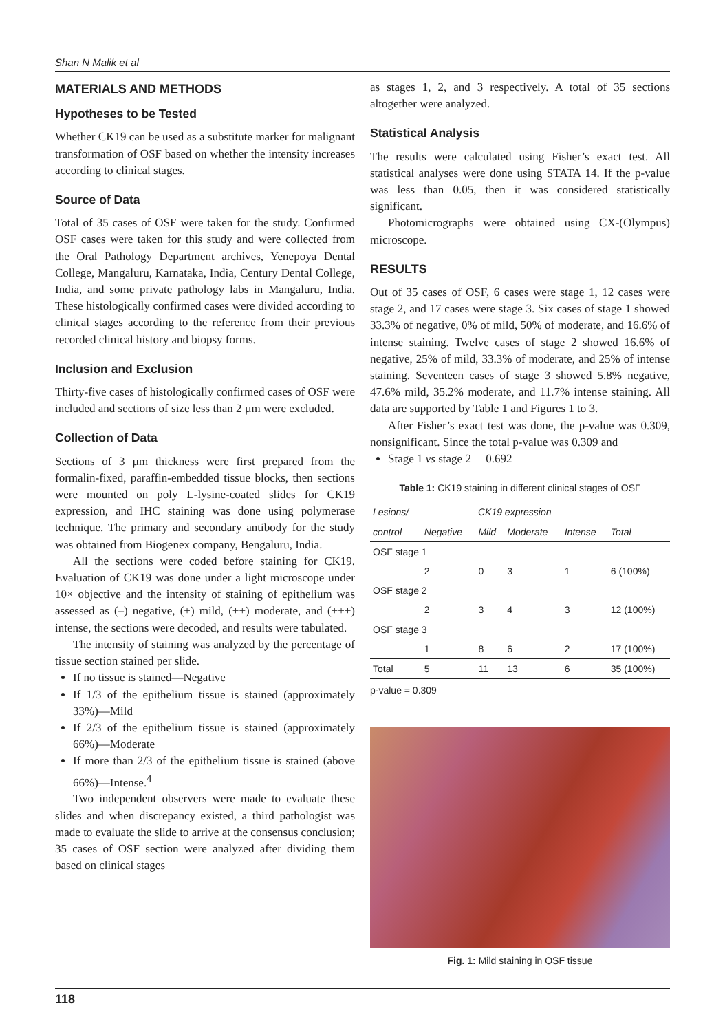Shan N Malik et al
MATERIALS AND METHODS
Hypotheses to be Tested
Whether CK19 can be used as a substitute marker for malignant transformation of OSF based on whether the intensity increases according to clinical stages.
Source of Data
Total of 35 cases of OSF were taken for the study. Confirmed OSF cases were taken for this study and were collected from the Oral Pathology Department archives, Yenepoya Dental College, Mangaluru, Karnataka, India, Century Dental College, India, and some private pathology labs in Mangaluru, India. These histologically confirmed cases were divided according to clinical stages according to the reference from their previous recorded clinical history and biopsy forms.
Inclusion and Exclusion
Thirty-five cases of histologically confirmed cases of OSF were included and sections of size less than 2 µm were excluded.
Collection of Data
Sections of 3 µm thickness were first prepared from the formalin-fixed, paraffin-embedded tissue blocks, then sections were mounted on poly L-lysine-coated slides for CK19 expression, and IHC staining was done using polymerase technique. The primary and secondary antibody for the study was obtained from Biogenex company, Bengaluru, India.
All the sections were coded before staining for CK19. Evaluation of CK19 was done under a light microscope under 10× objective and the intensity of staining of epithelium was assessed as (–) negative, (+) mild, (++) moderate, and (+++) intense, the sections were decoded, and results were tabulated.
The intensity of staining was analyzed by the percentage of tissue section stained per slide.
If no tissue is stained—Negative
If 1/3 of the epithelium tissue is stained (approximately 33%)—Mild
If 2/3 of the epithelium tissue is stained (approximately 66%)—Moderate
If more than 2/3 of the epithelium tissue is stained (above 66%)—Intense.<sup>4</sup>
Two independent observers were made to evaluate these slides and when discrepancy existed, a third pathologist was made to evaluate the slide to arrive at the consensus conclusion; 35 cases of OSF section were analyzed after dividing them based on clinical stages
as stages 1, 2, and 3 respectively. A total of 35 sections altogether were analyzed.
Statistical Analysis
The results were calculated using Fisher’s exact test. All statistical analyses were done using STATA 14. If the p-value was less than 0.05, then it was considered statistically significant.
Photomicrographs were obtained using CX-(Olympus) microscope.
RESULTS
Out of 35 cases of OSF, 6 cases were stage 1, 12 cases were stage 2, and 17 cases were stage 3. Six cases of stage 1 showed 33.3% of negative, 0% of mild, 50% of moderate, and 16.6% of intense staining. Twelve cases of stage 2 showed 16.6% of negative, 25% of mild, 33.3% of moderate, and 25% of intense staining. Seventeen cases of stage 3 showed 5.8% negative, 47.6% mild, 35.2% moderate, and 11.7% intense staining. All data are supported by Table 1 and Figures 1 to 3.
After Fisher’s exact test was done, the p-value was 0.309, nonsignificant. Since the total p-value was 0.309 and
Stage 1 vs stage 2 0.692
Table 1: CK19 staining in different clinical stages of OSF
| Lesions/ | CK19 expression | | | | |
| --- | --- | --- | --- | --- | --- |
| control | Negative | Mild | Moderate | Intense | Total |
| OSF stage 1 | | | | | |
| | 2 | 0 | 3 | 1 | 6 (100%) |
| OSF stage 2 | | | | | |
| | 2 | 3 | 4 | 3 | 12 (100%) |
| OSF stage 3 | | | | | |
| | 1 | 8 | 6 | 2 | 17 (100%) |
| Total | 5 | 11 | 13 | 6 | 35 (100%) |
p-value = 0.309
Fig. 1: Mild staining in OSF tissue
118